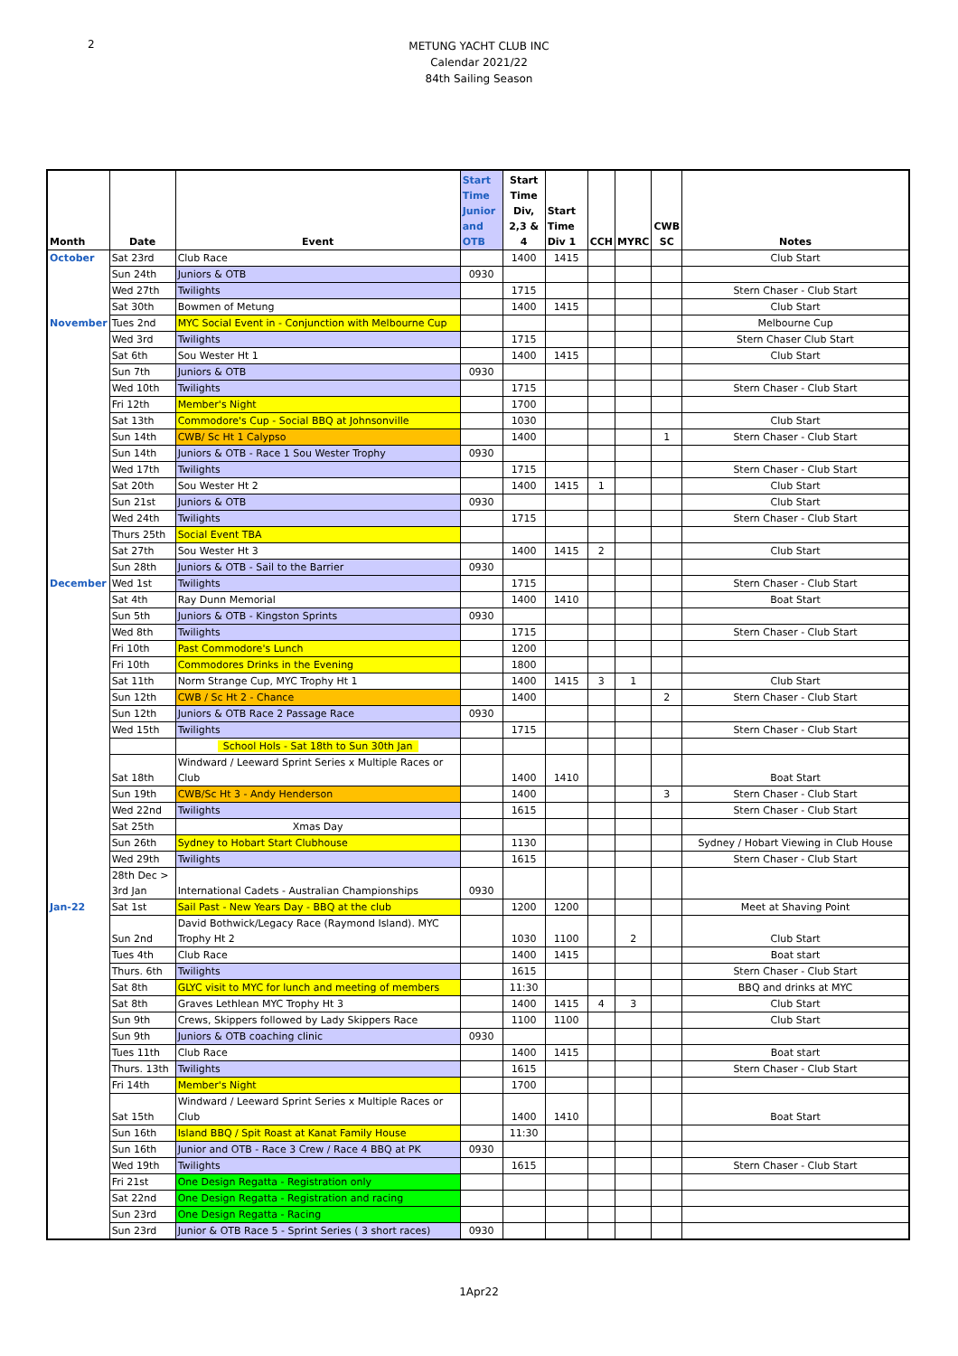2
METUNG YACHT CLUB INC
Calendar 2021/22
84th Sailing Season
| Month | Date | Event | Start Time Junior and OTB | Start Time Div, 2,3 & 4 | Start Time Div 1 | CCH | MYRC | CWB SC | Notes |
| --- | --- | --- | --- | --- | --- | --- | --- | --- | --- |
| October | Sat 23rd | Club Race | | 1400 | 1415 | | | | Club Start |
| | Sun 24th | Juniors & OTB | 0930 | | | | | | |
| | Wed 27th | Twilights | | 1715 | | | | | Stern Chaser - Club Start |
| | Sat 30th | Bowmen of Metung | | 1400 | 1415 | | | | Club Start |
| November | Tues 2nd | MYC Social Event in - Conjunction with Melbourne Cup | | | | | | | Melbourne Cup |
| | Wed 3rd | Twilights | | 1715 | | | | | Stern Chaser Club Start |
| | Sat 6th | Sou Wester Ht 1 | | 1400 | 1415 | | | | Club Start |
| | Sun 7th | Juniors & OTB | 0930 | | | | | | |
| | Wed 10th | Twilights | | 1715 | | | | | Stern Chaser - Club Start |
| | Fri 12th | Member's Night | | 1700 | | | | | |
| | Sat 13th | Commodore's Cup - Social BBQ at Johnsonville | | 1030 | | | | | Club Start |
| | Sun 14th | CWB/ Sc Ht 1 Calypso | | 1400 | | | | 1 | Stern Chaser - Club Start |
| | Sun 14th | Juniors & OTB - Race 1 Sou Wester Trophy | 0930 | | | | | | |
| | Wed 17th | Twilights | | 1715 | | | | | Stern Chaser - Club Start |
| | Sat 20th | Sou Wester Ht 2 | | 1400 | 1415 | 1 | | | Club Start |
| | Sun 21st | Juniors & OTB | 0930 | | | | | | Club Start |
| | Wed 24th | Twilights | | 1715 | | | | | Stern Chaser - Club Start |
| | Thurs 25th | Social Event TBA | | | | | | | |
| | Sat 27th | Sou Wester Ht 3 | | 1400 | 1415 | 2 | | | Club Start |
| | Sun 28th | Juniors & OTB - Sail to the Barrier | 0930 | | | | | | |
| December | Wed 1st | Twilights | | 1715 | | | | | Stern Chaser - Club Start |
| | Sat 4th | Ray Dunn Memorial | | 1400 | 1410 | | | | Boat Start |
| | Sun 5th | Juniors & OTB - Kingston Sprints | 0930 | | | | | | |
| | Wed 8th | Twilights | | 1715 | | | | | Stern Chaser - Club Start |
| | Fri 10th | Past Commodore's Lunch | | 1200 | | | | | |
| | Fri 10th | Commodores Drinks in the Evening | | 1800 | | | | | |
| | Sat 11th | Norm Strange Cup, MYC Trophy Ht 1 | | 1400 | 1415 | 3 | 1 | | Club Start |
| | Sun 12th | CWB / Sc Ht 2 - Chance | | 1400 | | | | 2 | Stern Chaser - Club Start |
| | Sun 12th | Juniors & OTB Race 2 Passage Race | 0930 | | | | | | |
| | Wed 15th | Twilights | | 1715 | | | | | Stern Chaser - Club Start |
| | | School Hols - Sat 18th to Sun 30th Jan | | | | | | | |
| | Sat 18th | Windward / Leeward Sprint Series x Multiple Races or Club | | 1400 | 1410 | | | | Boat Start |
| | Sun 19th | CWB/Sc Ht 3 - Andy Henderson | | 1400 | | | | 3 | Stern Chaser - Club Start |
| | Wed 22nd | Twilights | | 1615 | | | | | Stern Chaser - Club Start |
| | Sat 25th | Xmas Day | | | | | | | |
| | Sun 26th | Sydney to Hobart Start Clubhouse | | 1130 | | | | | Sydney / Hobart Viewing in Club House |
| | Wed 29th | Twilights | | 1615 | | | | | Stern Chaser - Club Start |
| | 28th Dec > 3rd Jan | International Cadets - Australian Championships | 0930 | | | | | | |
| Jan-22 | Sat 1st | Sail Past - New Years Day - BBQ at the club | | 1200 | 1200 | | | | Meet at Shaving Point |
| | Sun 2nd | David Bothwick/Legacy Race (Raymond Island). MYC Trophy Ht 2 | | 1030 | 1100 | | 2 | | Club Start |
| | Tues 4th | Club Race | | 1400 | 1415 | | | | Boat start |
| | Thurs. 6th | Twilights | | 1615 | | | | | Stern Chaser - Club Start |
| | Sat 8th | GLYC visit to MYC for lunch and meeting of members | | 11:30 | | | | | BBQ and drinks at MYC |
| | Sat 8th | Graves Lethlean MYC Trophy Ht 3 | | 1400 | 1415 | 4 | 3 | | Club Start |
| | Sun 9th | Crews, Skippers followed by Lady Skippers Race | | 1100 | 1100 | | | | Club Start |
| | Sun 9th | Juniors & OTB coaching clinic | 0930 | | | | | | |
| | Tues 11th | Club Race | | 1400 | 1415 | | | | Boat start |
| | Thurs. 13th | Twilights | | 1615 | | | | | Stern Chaser - Club Start |
| | Fri 14th | Member's Night | | 1700 | | | | | |
| | Sat 15th | Windward / Leeward Sprint Series x Multiple Races or Club | | 1400 | 1410 | | | | Boat Start |
| | Sun 16th | Island BBQ / Spit Roast at Kanat Family House | | 11:30 | | | | | |
| | Sun 16th | Junior and OTB - Race 3 Crew / Race 4 BBQ at PK | 0930 | | | | | | |
| | Wed 19th | Twilights | | 1615 | | | | | Stern Chaser - Club Start |
| | Fri 21st | One Design Regatta - Registration only | | | | | | | |
| | Sat 22nd | One Design Regatta - Registration and racing | | | | | | | |
| | Sun 23rd | One Design Regatta - Racing | | | | | | | |
| | Sun 23rd | Junior & OTB Race 5 - Sprint Series ( 3 short races) | 0930 | | | | | | |
1Apr22